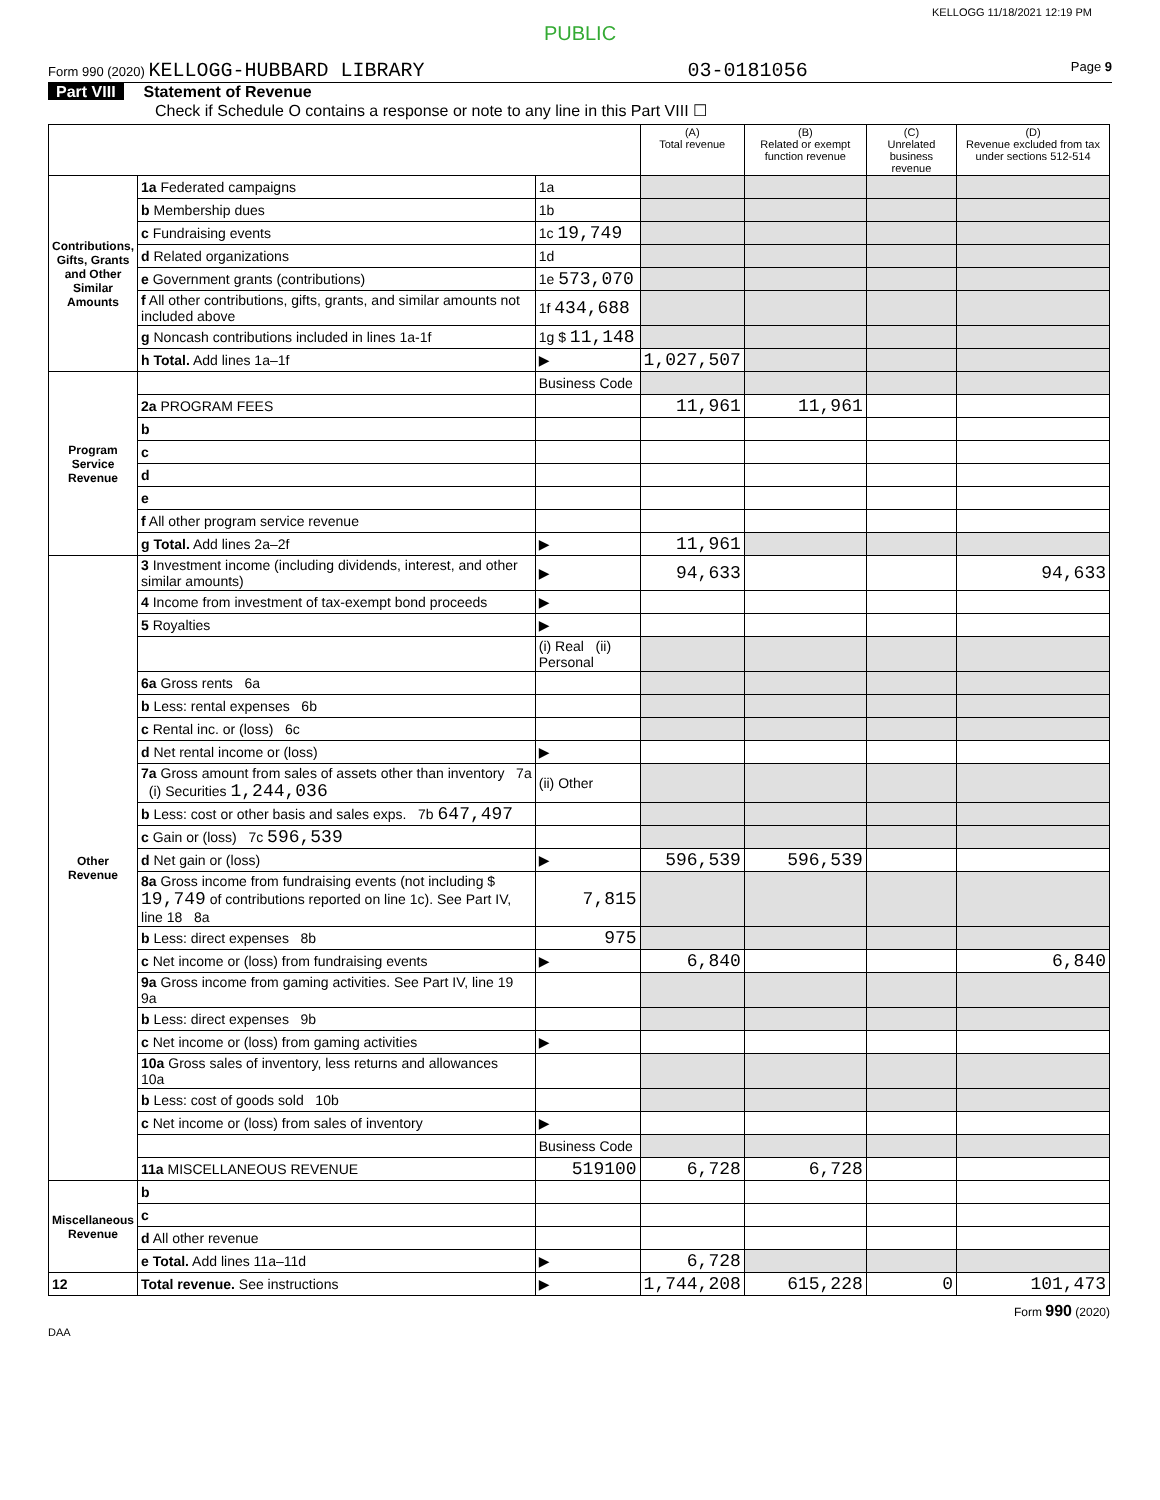KELLOGG 11/18/2021 12:19 PM
PUBLIC
Form 990 (2020) KELLOGG-HUBBARD LIBRARY
03-0181056
Page 9
Part VIII Statement of Revenue
Check if Schedule O contains a response or note to any line in this Part VIII ☐
| | | | (A) Total revenue | (B) Related or exempt function revenue | (C) Unrelated business revenue | (D) Revenue excluded from tax under sections 512-514 |
| --- | --- | --- | --- | --- | --- | --- |
| Contributions, Gifts, Grants and Other Similar Amounts | 1a Federated campaigns | 1a | | | | |
| | b Membership dues | 1b | | | | |
| | c Fundraising events | 1c 19,749 | | | | |
| | d Related organizations | 1d | | | | |
| | e Government grants (contributions) | 1e 573,070 | | | | |
| | f All other contributions, gifts, grants, and similar amounts not included above | 1f 434,688 | | | | |
| | g Noncash contributions included in lines 1a-1f | 1g $ 11,148 | | | | |
| | h Total. Add lines 1a–1f | ▶ | 1,027,507 | | | |
| Program Service Revenue | | Business Code | | | | |
| | 2a PROGRAM FEES | | 11,961 | 11,961 | | |
| | b | | | | | |
| | c | | | | | |
| | d | | | | | |
| | e | | | | | |
| | f All other program service revenue | | | | | |
| | g Total. Add lines 2a–2f | ▶ | 11,961 | | | |
| Other Revenue | 3 Investment income (including dividends, interest, and other similar amounts) | ▶ | 94,633 | | | 94,633 |
| | 4 Income from investment of tax-exempt bond proceeds | ▶ | | | | |
| | 5 Royalties | ▶ | | | | |
| | | (i) Real (ii) Personal | | | | |
| | 6a Gross rents 6a | | | | | |
| | b Less: rental expenses 6b | | | | | |
| | c Rental inc. or (loss) 6c | | | | | |
| | d Net rental income or (loss) | ▶ | | | | |
| | 7a Gross amount from sales of assets other than inventory 7a (i) Securities 1,244,036 | (ii) Other | | | | |
| | b Less: cost or other basis and sales exps. 7b 647,497 | | | | | |
| | c Gain or (loss) 7c 596,539 | | | | | |
| | d Net gain or (loss) | ▶ | 596,539 | 596,539 | | |
| | 8a Gross income from fundraising events (not including $ 19,749 of contributions reported on line 1c). See Part IV, line 18 8a | 7,815 | | | | |
| | b Less: direct expenses 8b | 975 | | | | |
| | c Net income or (loss) from fundraising events | ▶ | 6,840 | | | 6,840 |
| | 9a Gross income from gaming activities. See Part IV, line 19 9a | | | | | |
| | b Less: direct expenses 9b | | | | | |
| | c Net income or (loss) from gaming activities | ▶ | | | | |
| | 10a Gross sales of inventory, less returns and allowances 10a | | | | | |
| | b Less: cost of goods sold 10b | | | | | |
| | c Net income or (loss) from sales of inventory | ▶ | | | | |
| | | Business Code | | | | |
| | 11a MISCELLANEOUS REVENUE | 519100 | 6,728 | 6,728 | | |
| Miscellaneous Revenue | b | | | | | |
| | c | | | | | |
| | d All other revenue | | | | | |
| | e Total. Add lines 11a–11d | ▶ | 6,728 | | | |
| 12 | Total revenue. See instructions | ▶ | 1,744,208 | 615,228 | 0 | 101,473 |
Form 990 (2020)
DAA